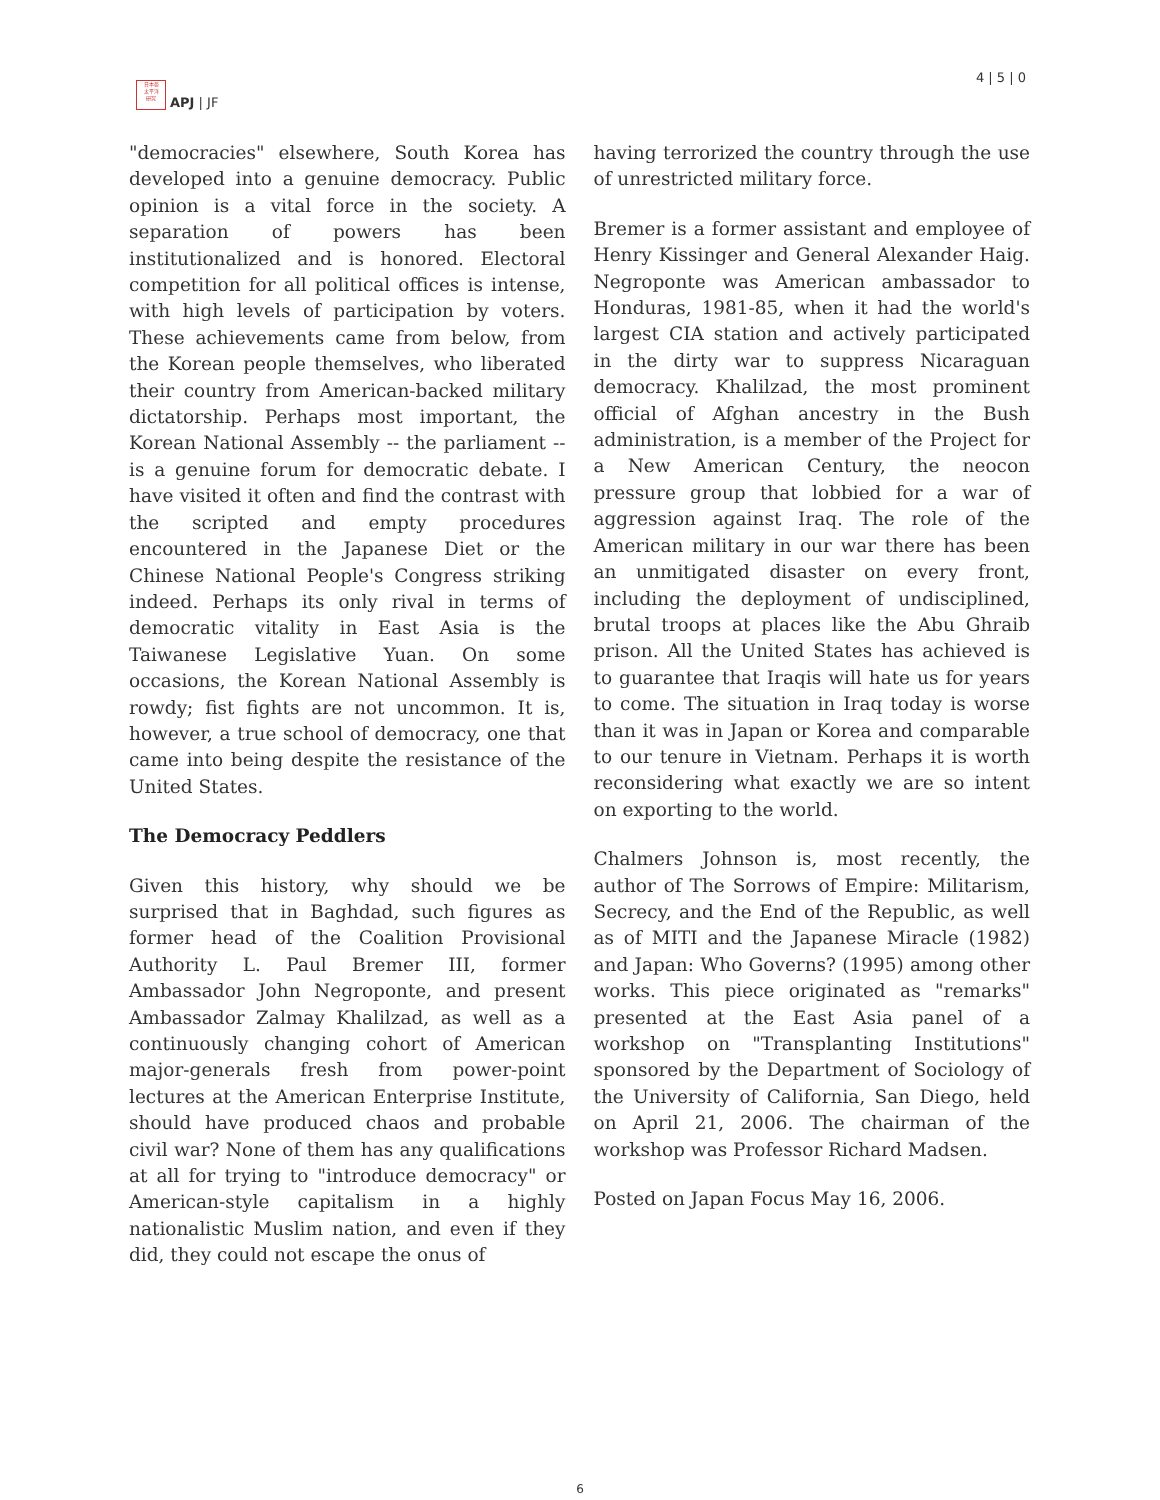日本亜
太平洋
研究
APJ | JF
4 | 5 | 0
"democracies" elsewhere, South Korea has developed into a genuine democracy. Public opinion is a vital force in the society. A separation of powers has been institutionalized and is honored. Electoral competition for all political offices is intense, with high levels of participation by voters. These achievements came from below, from the Korean people themselves, who liberated their country from American-backed military dictatorship. Perhaps most important, the Korean National Assembly -- the parliament -- is a genuine forum for democratic debate. I have visited it often and find the contrast with the scripted and empty procedures encountered in the Japanese Diet or the Chinese National People's Congress striking indeed. Perhaps its only rival in terms of democratic vitality in East Asia is the Taiwanese Legislative Yuan. On some occasions, the Korean National Assembly is rowdy; fist fights are not uncommon. It is, however, a true school of democracy, one that came into being despite the resistance of the United States.
The Democracy Peddlers
Given this history, why should we be surprised that in Baghdad, such figures as former head of the Coalition Provisional Authority L. Paul Bremer III, former Ambassador John Negroponte, and present Ambassador Zalmay Khalilzad, as well as a continuously changing cohort of American major-generals fresh from power-point lectures at the American Enterprise Institute, should have produced chaos and probable civil war? None of them has any qualifications at all for trying to "introduce democracy" or American-style capitalism in a highly nationalistic Muslim nation, and even if they did, they could not escape the onus of
having terrorized the country through the use of unrestricted military force.
Bremer is a former assistant and employee of Henry Kissinger and General Alexander Haig. Negroponte was American ambassador to Honduras, 1981-85, when it had the world's largest CIA station and actively participated in the dirty war to suppress Nicaraguan democracy. Khalilzad, the most prominent official of Afghan ancestry in the Bush administration, is a member of the Project for a New American Century, the neocon pressure group that lobbied for a war of aggression against Iraq. The role of the American military in our war there has been an unmitigated disaster on every front, including the deployment of undisciplined, brutal troops at places like the Abu Ghraib prison. All the United States has achieved is to guarantee that Iraqis will hate us for years to come. The situation in Iraq today is worse than it was in Japan or Korea and comparable to our tenure in Vietnam. Perhaps it is worth reconsidering what exactly we are so intent on exporting to the world.
Chalmers Johnson is, most recently, the author of The Sorrows of Empire: Militarism, Secrecy, and the End of the Republic, as well as of MITI and the Japanese Miracle (1982) and Japan: Who Governs? (1995) among other works. This piece originated as "remarks" presented at the East Asia panel of a workshop on "Transplanting Institutions" sponsored by the Department of Sociology of the University of California, San Diego, held on April 21, 2006. The chairman of the workshop was Professor Richard Madsen.
Posted on Japan Focus May 16, 2006.
6